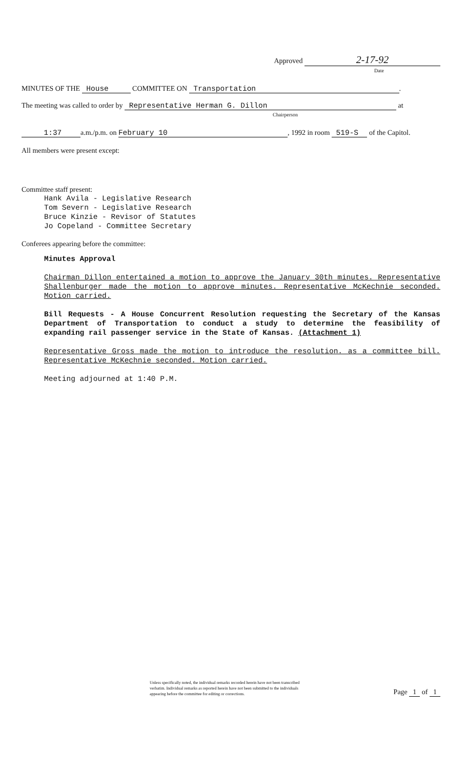Approved 2-17-92
Date
MINUTES OF THE House COMMITTEE ON Transportation.
The meeting was called to order by Representative Herman G. Dillon at
Chairperson
1:37 a.m./p.m. on February 10, 1992 in room 519-S of the Capitol.
All members were present except:
Committee staff present:
Hank Avila - Legislative Research
Tom Severn - Legislative Research
Bruce Kinzie - Revisor of Statutes
Jo Copeland - Committee Secretary
Conferees appearing before the committee:
Minutes Approval
Chairman Dillon entertained a motion to approve the January 30th minutes. Representative Shallenburger made the motion to approve minutes. Representative McKechnie seconded. Motion carried.
Bill Requests - A House Concurrent Resolution requesting the Secretary of the Kansas Department of Transportation to conduct a study to determine the feasibility of expanding rail passenger service in the State of Kansas. (Attachment 1)
Representative Gross made the motion to introduce the resolution. as a committee bill. Representative McKechnie seconded. Motion carried.
Meeting adjourned at 1:40 P.M.
Unless specifically noted, the individual remarks recorded herein have not been transcribed verbatim. Individual remarks as reported herein have not been submitted to the individuals appearing before the committee for editing or corrections.
Page 1 of 1